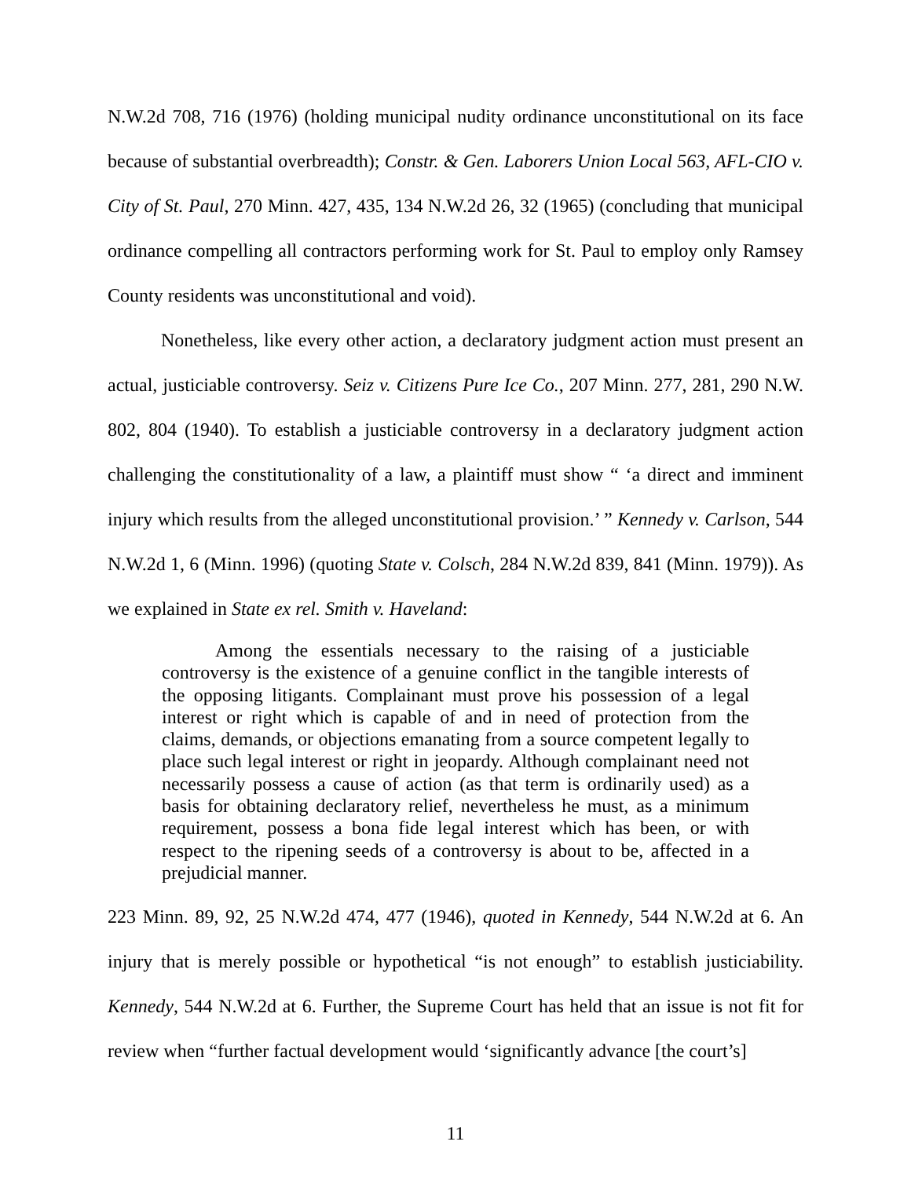N.W.2d 708, 716 (1976) (holding municipal nudity ordinance unconstitutional on its face because of substantial overbreadth); Constr. & Gen. Laborers Union Local 563, AFL-CIO v. City of St. Paul, 270 Minn. 427, 435, 134 N.W.2d 26, 32 (1965) (concluding that municipal ordinance compelling all contractors performing work for St. Paul to employ only Ramsey County residents was unconstitutional and void).
Nonetheless, like every other action, a declaratory judgment action must present an actual, justiciable controversy. Seiz v. Citizens Pure Ice Co., 207 Minn. 277, 281, 290 N.W. 802, 804 (1940). To establish a justiciable controversy in a declaratory judgment action challenging the constitutionality of a law, a plaintiff must show “ ‘a direct and imminent injury which results from the alleged unconstitutional provision.’ ” Kennedy v. Carlson, 544 N.W.2d 1, 6 (Minn. 1996) (quoting State v. Colsch, 284 N.W.2d 839, 841 (Minn. 1979)). As we explained in State ex rel. Smith v. Haveland:
Among the essentials necessary to the raising of a justiciable controversy is the existence of a genuine conflict in the tangible interests of the opposing litigants. Complainant must prove his possession of a legal interest or right which is capable of and in need of protection from the claims, demands, or objections emanating from a source competent legally to place such legal interest or right in jeopardy. Although complainant need not necessarily possess a cause of action (as that term is ordinarily used) as a basis for obtaining declaratory relief, nevertheless he must, as a minimum requirement, possess a bona fide legal interest which has been, or with respect to the ripening seeds of a controversy is about to be, affected in a prejudicial manner.
223 Minn. 89, 92, 25 N.W.2d 474, 477 (1946), quoted in Kennedy, 544 N.W.2d at 6. An injury that is merely possible or hypothetical “is not enough” to establish justiciability. Kennedy, 544 N.W.2d at 6. Further, the Supreme Court has held that an issue is not fit for review when “further factual development would ‘significantly advance [the court’s]
11